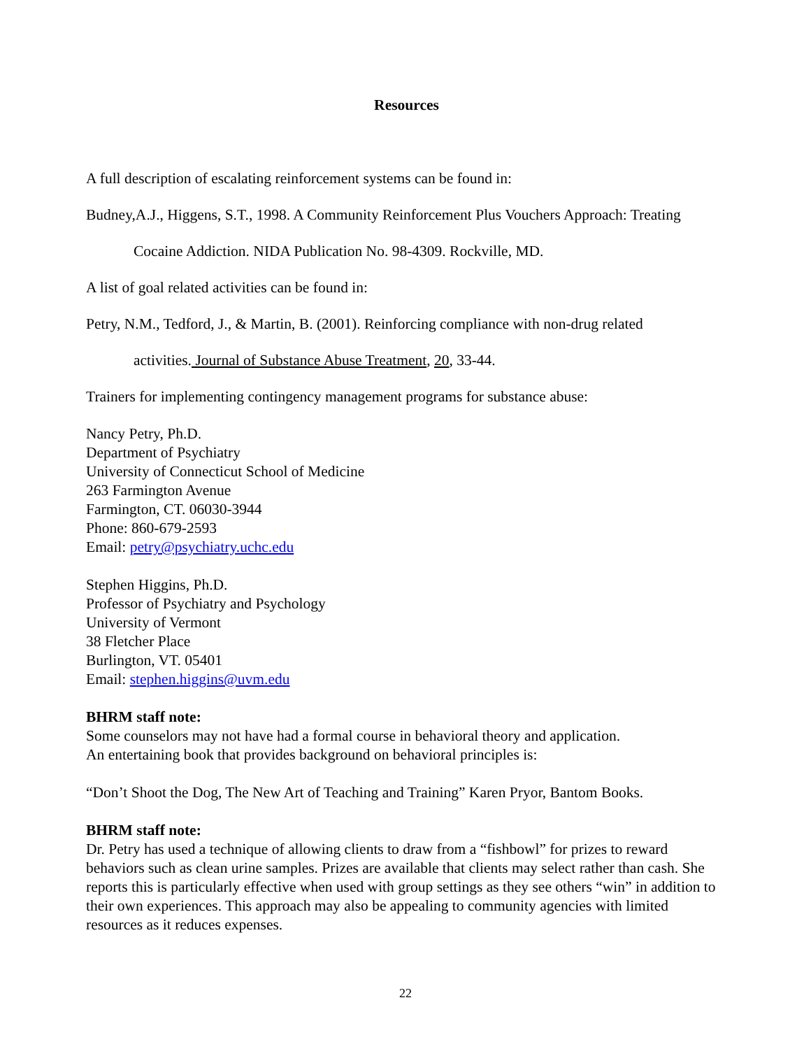Resources
A full description of escalating reinforcement systems can be found in:
Budney,A.J., Higgens, S.T., 1998. A Community Reinforcement Plus Vouchers Approach: Treating
Cocaine Addiction. NIDA Publication No. 98-4309. Rockville, MD.
A list of goal related activities can be found in:
Petry, N.M., Tedford, J., & Martin, B. (2001). Reinforcing compliance with non-drug related
activities. Journal of Substance Abuse Treatment, 20, 33-44.
Trainers for implementing contingency management programs for substance abuse:
Nancy Petry, Ph.D.
Department of Psychiatry
University of Connecticut School of Medicine
263 Farmington Avenue
Farmington, CT. 06030-3944
Phone: 860-679-2593
Email: petry@psychiatry.uchc.edu
Stephen Higgins, Ph.D.
Professor of Psychiatry and Psychology
University of Vermont
38 Fletcher Place
Burlington, VT. 05401
Email: stephen.higgins@uvm.edu
BHRM staff note:
Some counselors may not have had a formal course in behavioral theory and application.
An entertaining book that provides background on behavioral principles is:
“Don’t Shoot the Dog, The New Art of Teaching and Training” Karen Pryor, Bantom Books.
BHRM staff note:
Dr. Petry has used a technique of allowing clients to draw from a “fishbowl” for prizes to reward behaviors such as clean urine samples. Prizes are available that clients may select rather than cash. She reports this is particularly effective when used with group settings as they see others “win” in addition to their own experiences. This approach may also be appealing to community agencies with limited resources as it reduces expenses.
22